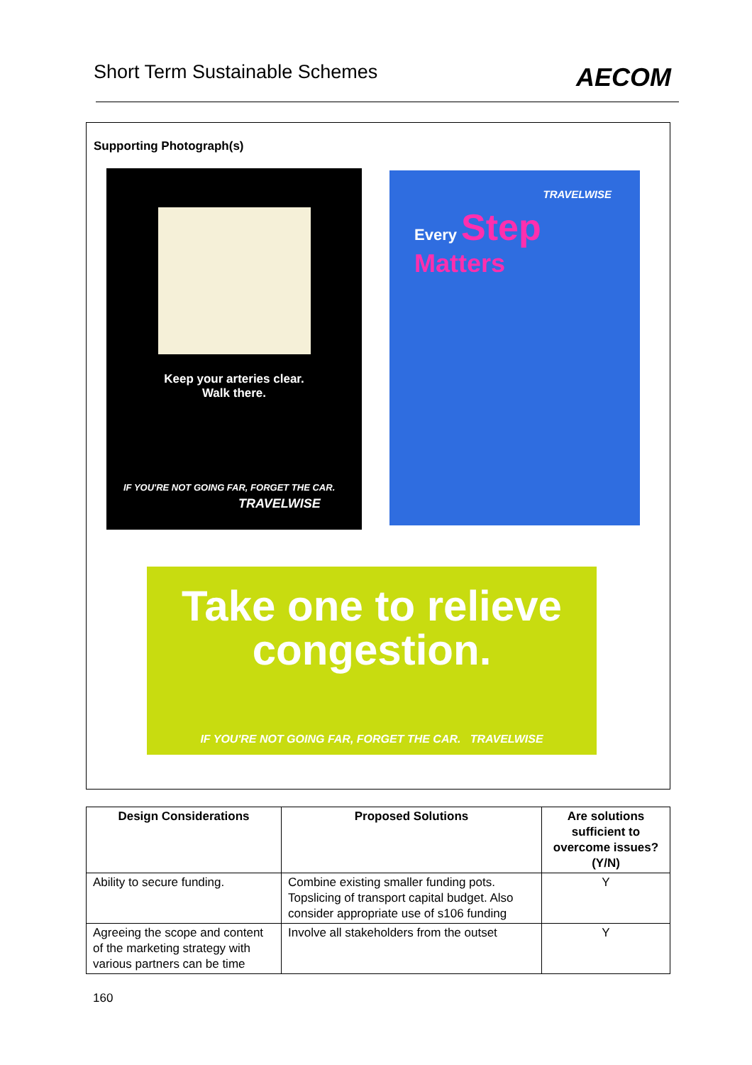Short Term Sustainable Schemes AECOM
Supporting Photograph(s)
Keep your arteries clear.
Walk there.
IF YOU'RE NOT GOING FAR, FORGET THE CAR.
TRAVELWISE
TRAVELWISE
Every Step
Matters
Take one to relieve congestion.
IF YOU'RE NOT GOING FAR, FORGET THE CAR. TRAVELWISE
| Design Considerations | Proposed Solutions | Are solutions sufficient to overcome issues? (Y/N) |
| --- | --- | --- |
| Ability to secure funding. | Combine existing smaller funding pots. Topslicing of transport capital budget. Also consider appropriate use of s106 funding | Y |
| Agreeing the scope and content of the marketing strategy with various partners can be time | Involve all stakeholders from the outset | Y |
160